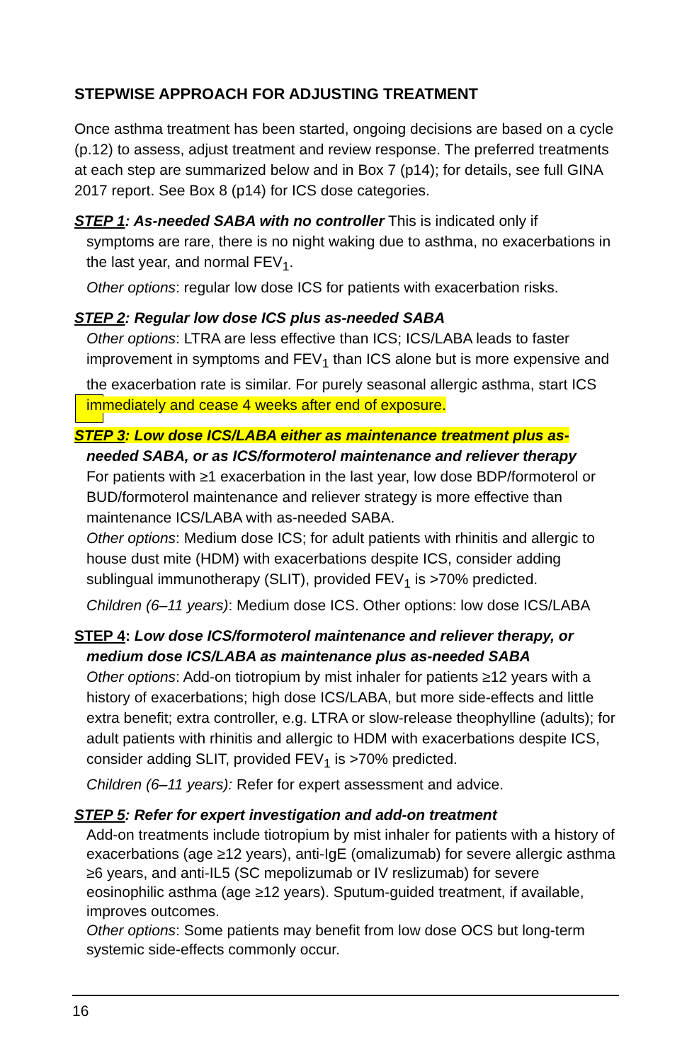STEPWISE APPROACH FOR ADJUSTING TREATMENT
Once asthma treatment has been started, ongoing decisions are based on a cycle (p.12) to assess, adjust treatment and review response. The preferred treatments at each step are summarized below and in Box 7 (p14); for details, see full GINA 2017 report. See Box 8 (p14) for ICS dose categories.
STEP 1: As-needed SABA with no controller This is indicated only if
symptoms are rare, there is no night waking due to asthma, no exacerbations in the last year, and normal FEV<sub>1</sub>.
Other options: regular low dose ICS for patients with exacerbation risks.
STEP 2: Regular low dose ICS plus as-needed SABA
Other options: LTRA are less effective than ICS; ICS/LABA leads to faster improvement in symptoms and FEV<sub>1</sub> than ICS alone but is more expensive and the exacerbation rate is similar. For purely seasonal allergic asthma, start ICS immediately and cease 4 weeks after end of exposure.
STEP 3: Low dose ICS/LABA either as maintenance treatment plus as-
needed SABA, or as ICS/formoterol maintenance and reliever therapy
For patients with ≥1 exacerbation in the last year, low dose BDP/formoterol or BUD/formoterol maintenance and reliever strategy is more effective than maintenance ICS/LABA with as-needed SABA.
Other options: Medium dose ICS; for adult patients with rhinitis and allergic to house dust mite (HDM) with exacerbations despite ICS, consider adding sublingual immunotherapy (SLIT), provided FEV<sub>1</sub> is >70% predicted.
Children (6–11 years): Medium dose ICS. Other options: low dose ICS/LABA
STEP 4: Low dose ICS/formoterol maintenance and reliever therapy, or
medium dose ICS/LABA as maintenance plus as-needed SABA
Other options: Add-on tiotropium by mist inhaler for patients ≥12 years with a history of exacerbations; high dose ICS/LABA, but more side-effects and little extra benefit; extra controller, e.g. LTRA or slow-release theophylline (adults); for adult patients with rhinitis and allergic to HDM with exacerbations despite ICS, consider adding SLIT, provided FEV<sub>1</sub> is >70% predicted.
Children (6–11 years): Refer for expert assessment and advice.
STEP 5: Refer for expert investigation and add-on treatment
Add-on treatments include tiotropium by mist inhaler for patients with a history of exacerbations (age ≥12 years), anti-IgE (omalizumab) for severe allergic asthma ≥6 years, and anti-IL5 (SC mepolizumab or IV reslizumab) for severe eosinophilic asthma (age ≥12 years). Sputum-guided treatment, if available, improves outcomes.
Other options: Some patients may benefit from low dose OCS but long-term systemic side-effects commonly occur.
16